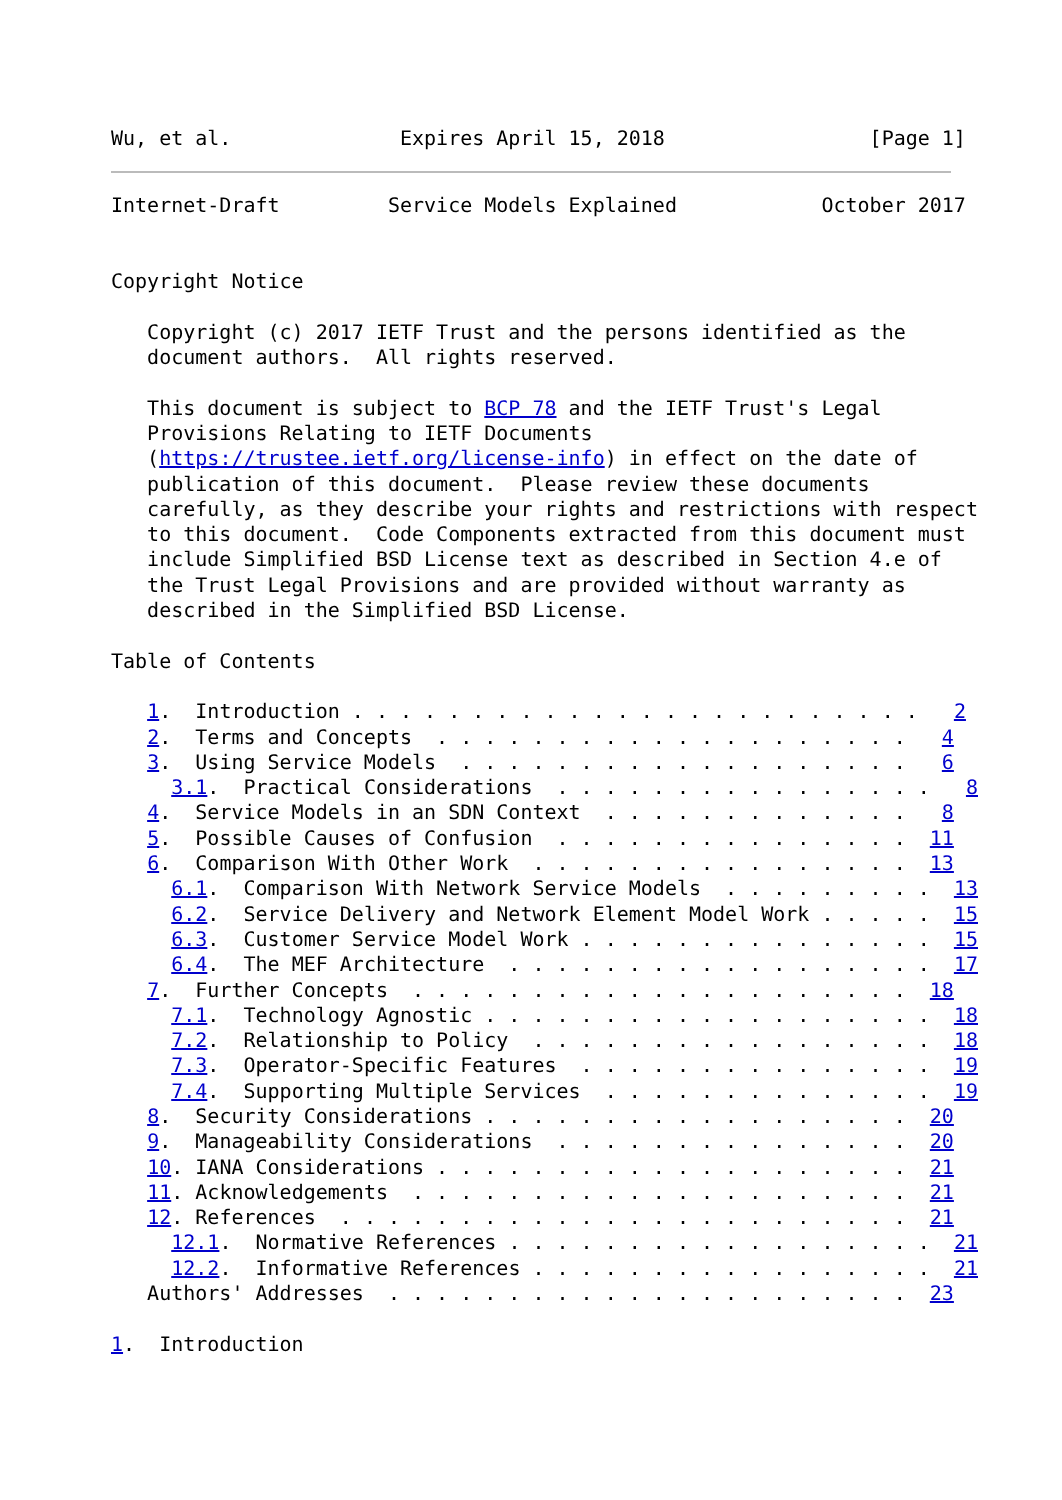Wu, et al.              Expires April 15, 2018                 [Page 1]
Internet-Draft         Service Models Explained            October 2017


Copyright Notice

   Copyright (c) 2017 IETF Trust and the persons identified as the
   document authors.  All rights reserved.

   This document is subject to BCP 78 and the IETF Trust's Legal
   Provisions Relating to IETF Documents
   (https://trustee.ietf.org/license-info) in effect on the date of
   publication of this document.  Please review these documents
   carefully, as they describe your rights and restrictions with respect
   to this document.  Code Components extracted from this document must
   include Simplified BSD License text as described in Section 4.e of
   the Trust Legal Provisions and are provided without warranty as
   described in the Simplified BSD License.

Table of Contents

   1.  Introduction . . . . . . . . . . . . . . . . . . . . . . . .   2
   2.  Terms and Concepts  . . . . . . . . . . . . . . . . . . . .   4
   3.  Using Service Models  . . . . . . . . . . . . . . . . . . .   6
     3.1.  Practical Considerations  . . . . . . . . . . . . . . . .   8
   4.  Service Models in an SDN Context  . . . . . . . . . . . . .   8
   5.  Possible Causes of Confusion  . . . . . . . . . . . . . . .  11
   6.  Comparison With Other Work  . . . . . . . . . . . . . . . .  13
     6.1.  Comparison With Network Service Models  . . . . . . . . .  13
     6.2.  Service Delivery and Network Element Model Work . . . . .  15
     6.3.  Customer Service Model Work . . . . . . . . . . . . . . .  15
     6.4.  The MEF Architecture  . . . . . . . . . . . . . . . . . .  17
   7.  Further Concepts  . . . . . . . . . . . . . . . . . . . . .  18
     7.1.  Technology Agnostic . . . . . . . . . . . . . . . . . . .  18
     7.2.  Relationship to Policy  . . . . . . . . . . . . . . . . .  18
     7.3.  Operator-Specific Features  . . . . . . . . . . . . . . .  19
     7.4.  Supporting Multiple Services  . . . . . . . . . . . . . .  19
   8.  Security Considerations . . . . . . . . . . . . . . . . . .  20
   9.  Manageability Considerations  . . . . . . . . . . . . . . .  20
   10. IANA Considerations . . . . . . . . . . . . . . . . . . . .  21
   11. Acknowledgements  . . . . . . . . . . . . . . . . . . . . .  21
   12. References  . . . . . . . . . . . . . . . . . . . . . . . .  21
     12.1.  Normative References . . . . . . . . . . . . . . . . . .  21
     12.2.  Informative References . . . . . . . . . . . . . . . . .  21
   Authors' Addresses  . . . . . . . . . . . . . . . . . . . . . .  23

1.  Introduction